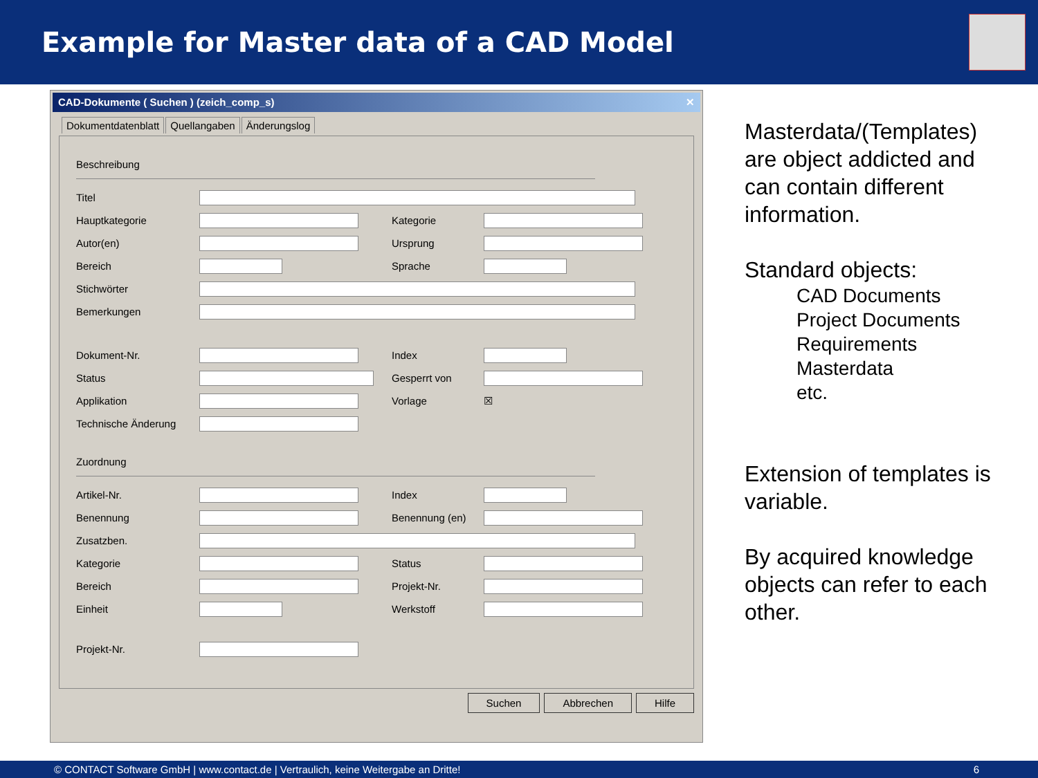Example for Master data of a CAD Model
CAD-Dokumente ( Suchen ) (zeich_comp_s) ✕
Dokumentdatenblatt Quellangaben Änderungslog
Beschreibung
Titel
Hauptkategorie Kategorie
Autor(en) Ursprung
Bereich Sprache
Stichwörter
Bemerkungen
Dokument-Nr. Index
Status Gesperrt von
Applikation Vorlage ☒
Technische Änderung
Zuordnung
Artikel-Nr. Index
Benennung Benennung (en)
Zusatzben.
Kategorie Status
Bereich Projekt-Nr.
Einheit Werkstoff
Projekt-Nr.
Suchen Abbrechen Hilfe
Masterdata/(Templates)
are object addicted and
can contain different
information.
Standard objects:
CAD Documents
Project Documents
Requirements
Masterdata
etc.
Extension of templates is
variable.
By acquired knowledge
objects can refer to each
other.
© CONTACT Software GmbH | www.contact.de | Vertraulich, keine Weitergabe an Dritte! 6